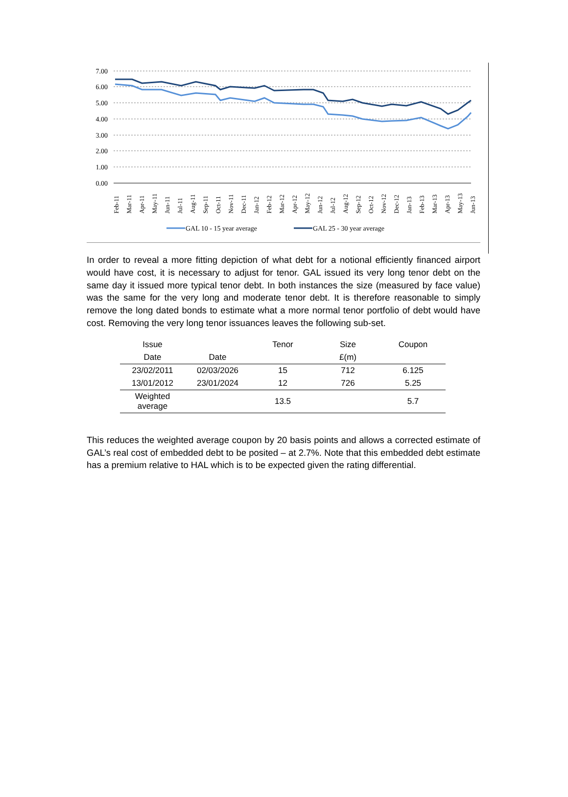7.00
6.00
5.00
4.00
3.00
2.00
1.00
0.00
Feb-11
Mar-11
Apr-11
May-11
Jun-11
Jul-11
Aug-11
Sep-11
Oct-11
Nov-11
Dec-11
Jan-12
Feb-12
Mar-12
Apr-12
May-12
Jun-12
Jul-12
Aug-12
Sep-12
Oct-12
Nov-12
Dec-12
Jan-13
Feb-13
Mar-13
Apr-13
May-13
Jun-13
GAL 10 - 15 year average
GAL 25 - 30 year average
In order to reveal a more fitting depiction of what debt for a notional efficiently financed airport would have cost, it is necessary to adjust for tenor. GAL issued its very long tenor debt on the same day it issued more typical tenor debt. In both instances the size (measured by face value) was the same for the very long and moderate tenor debt. It is therefore reasonable to simply remove the long dated bonds to estimate what a more normal tenor portfolio of debt would have cost. Removing the very long tenor issuances leaves the following sub-set.
| Issue | | Tenor | Size | Coupon |
| --- | --- | --- | --- | --- |
| Date | Date | | £(m) | |
| 23/02/2011 | 02/03/2026 | 15 | 712 | 6.125 |
| 13/01/2012 | 23/01/2024 | 12 | 726 | 5.25 |
| Weighted average | | 13.5 | | 5.7 |
This reduces the weighted average coupon by 20 basis points and allows a corrected estimate of GAL’s real cost of embedded debt to be posited – at 2.7%. Note that this embedded debt estimate has a premium relative to HAL which is to be expected given the rating differential.